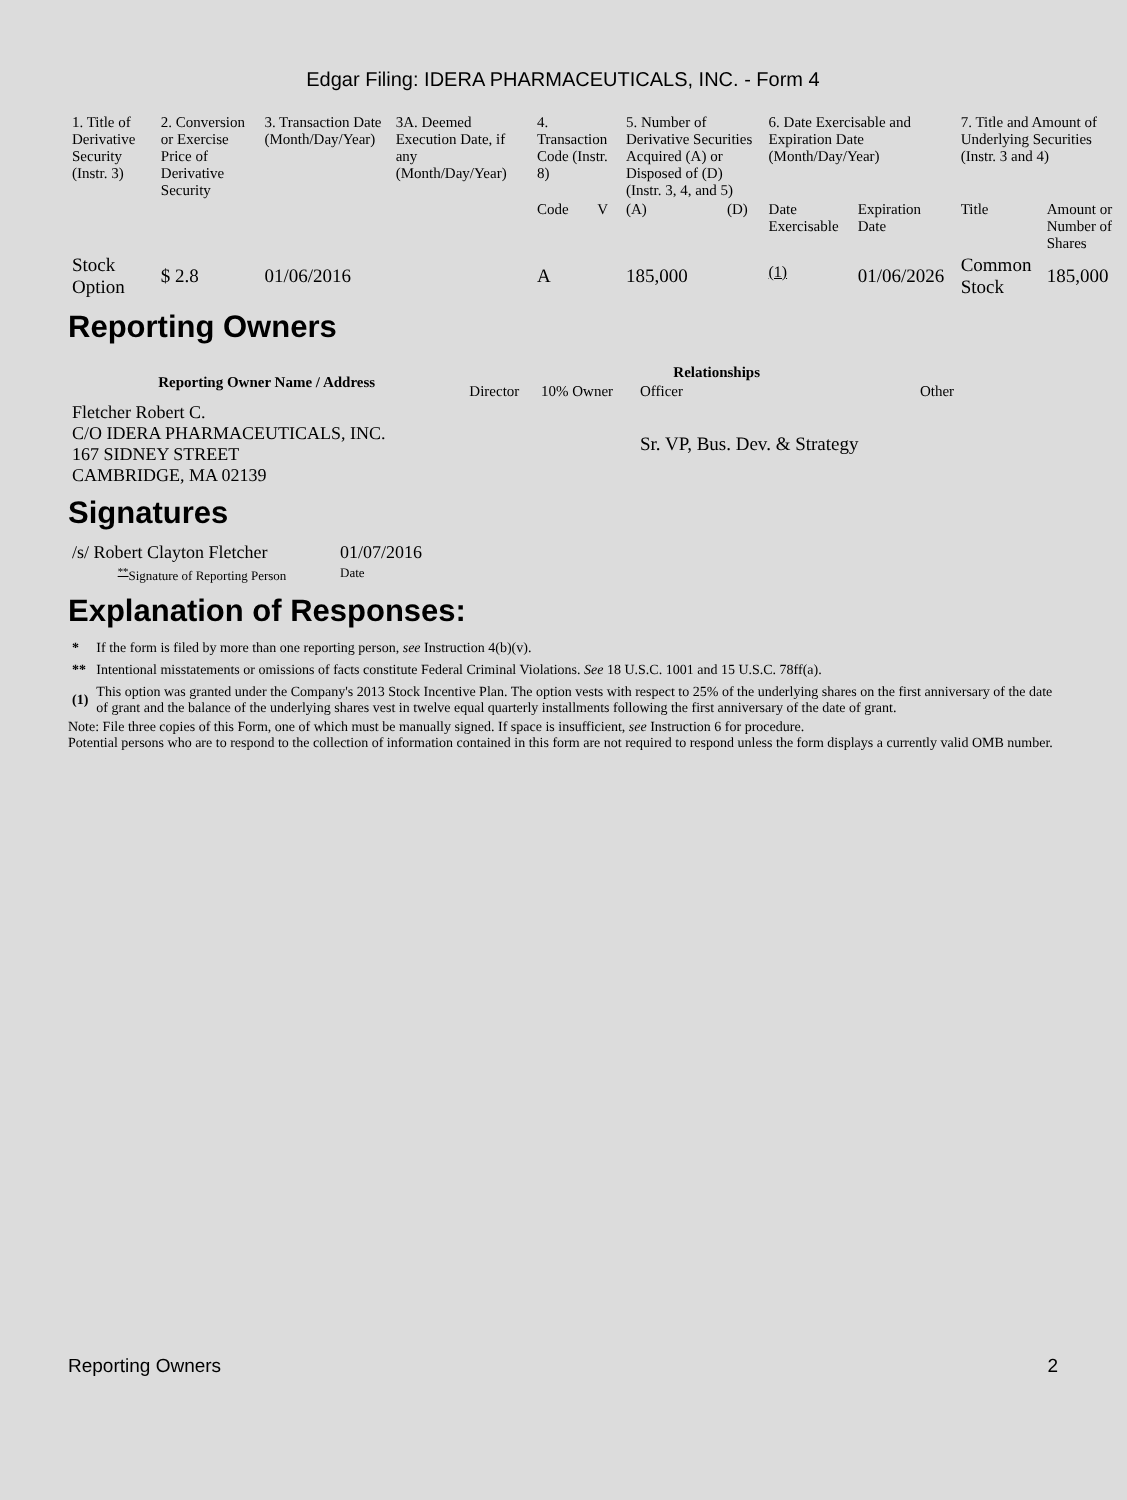Edgar Filing: IDERA PHARMACEUTICALS, INC. - Form 4
| 1. Title of Derivative Security (Instr. 3) | 2. Conversion or Exercise Price of Derivative Security | 3. Transaction Date (Month/Day/Year) | 3A. Deemed Execution Date, if any (Month/Day/Year) | 4. Transaction Code (Instr. 8) | | 5. Number of Derivative Securities Acquired (A) or Disposed of (D) (Instr. 3, 4, and 5) | | 6. Date Exercisable and Expiration Date (Month/Day/Year) | | 7. Title and Amount of Underlying Securities (Instr. 3 and 4) | |
| | | | | Code | V | (A) | (D) | Date Exercisable | Expiration Date | Title | Amount or Number of Shares |
| Stock Option | $ 2.8 | 01/06/2016 | | A | | 185,000 | | <sup>(1)</sup> | 01/06/2026 | Common Stock | 185,000 |
Reporting Owners
| Reporting Owner Name / Address | Relationships | | | |
| --- | --- | --- | --- | --- |
| | Director | 10% Owner | Officer | Other |
| Fletcher Robert C. C/O IDERA PHARMACEUTICALS, INC. 167 SIDNEY STREET CAMBRIDGE, MA 02139 | | | Sr. VP, Bus. Dev. & Strategy | |
Signatures
| /s/ Robert Clayton Fletcher | 01/07/2016 |
| <sup>**</sup> Signature of Reporting Person | Date |
Explanation of Responses:
| * | If the form is filed by more than one reporting person, see Instruction 4(b)(v). |
| ** | Intentional misstatements or omissions of facts constitute Federal Criminal Violations. See 18 U.S.C. 1001 and 15 U.S.C. 78ff(a). |
| (1) | This option was granted under the Company's 2013 Stock Incentive Plan. The option vests with respect to 25% of the underlying shares on the first anniversary of the date of grant and the balance of the underlying shares vest in twelve equal quarterly installments following the first anniversary of the date of grant. |
Note: File three copies of this Form, one of which must be manually signed. If space is insufficient, see Instruction 6 for procedure.
Potential persons who are to respond to the collection of information contained in this form are not required to respond unless the form displays a currently valid OMB number.
Reporting Owners 2